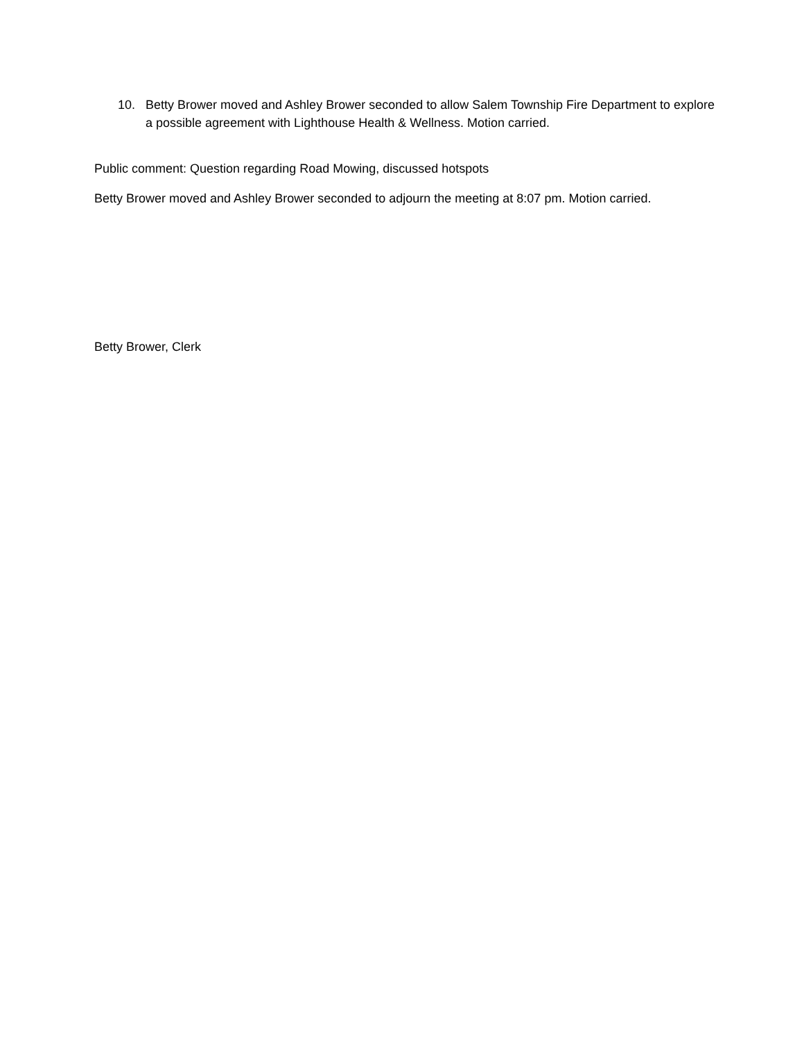10. Betty Brower moved and Ashley Brower seconded to allow Salem Township Fire Department to explore a possible agreement with Lighthouse Health & Wellness. Motion carried.
Public comment: Question regarding Road Mowing, discussed hotspots
Betty Brower moved and Ashley Brower seconded to adjourn the meeting at 8:07 pm. Motion carried.
Betty Brower, Clerk